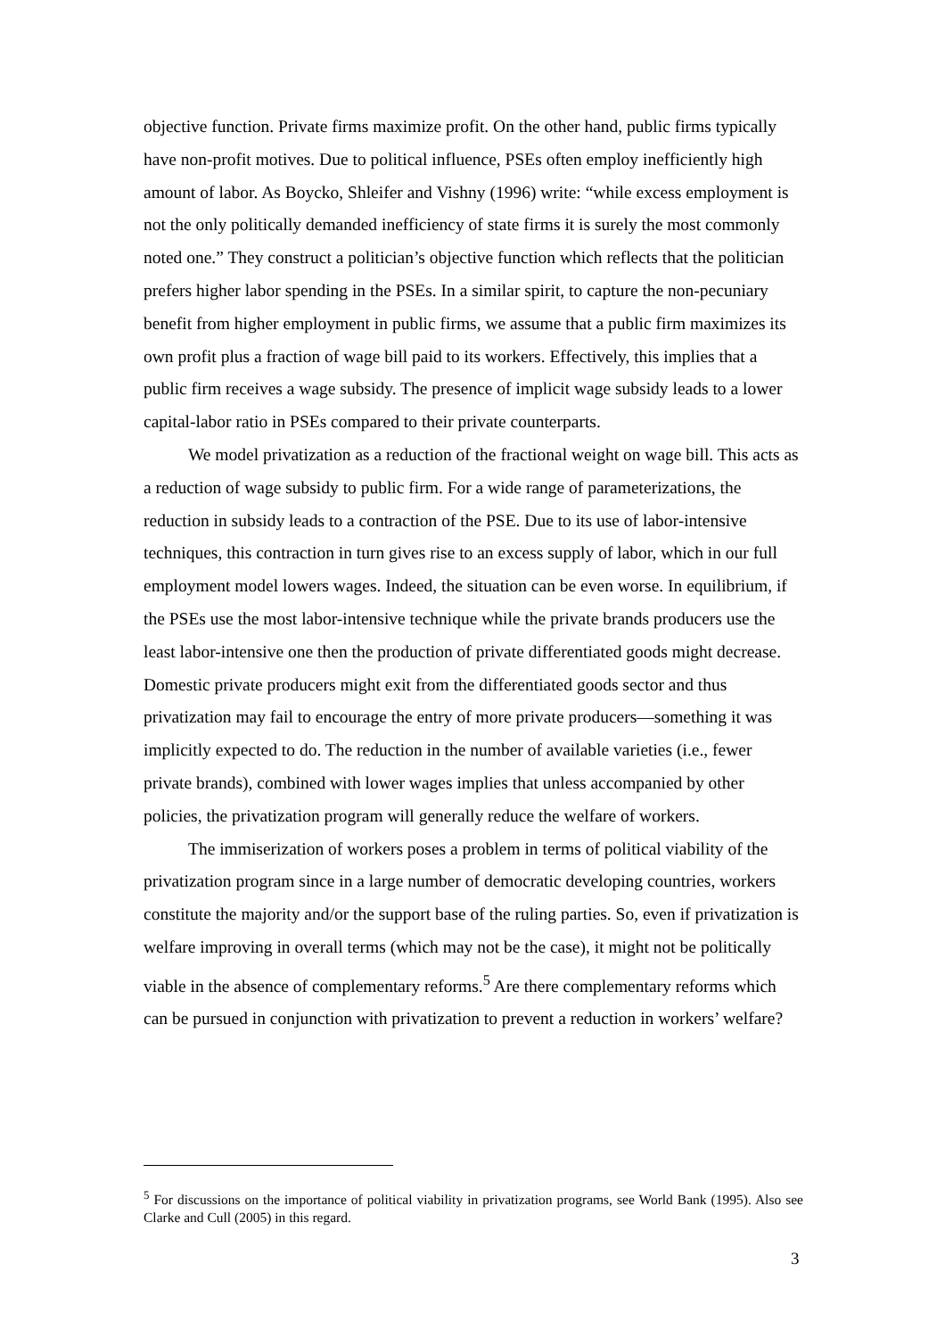objective function. Private firms maximize profit. On the other hand, public firms typically have non-profit motives. Due to political influence, PSEs often employ inefficiently high amount of labor. As Boycko, Shleifer and Vishny (1996) write: “while excess employment is not the only politically demanded inefficiency of state firms it is surely the most commonly noted one.” They construct a politician’s objective function which reflects that the politician prefers higher labor spending in the PSEs. In a similar spirit, to capture the non-pecuniary benefit from higher employment in public firms, we assume that a public firm maximizes its own profit plus a fraction of wage bill paid to its workers. Effectively, this implies that a public firm receives a wage subsidy. The presence of implicit wage subsidy leads to a lower capital-labor ratio in PSEs compared to their private counterparts.
We model privatization as a reduction of the fractional weight on wage bill. This acts as a reduction of wage subsidy to public firm. For a wide range of parameterizations, the reduction in subsidy leads to a contraction of the PSE. Due to its use of labor-intensive techniques, this contraction in turn gives rise to an excess supply of labor, which in our full employment model lowers wages. Indeed, the situation can be even worse. In equilibrium, if the PSEs use the most labor-intensive technique while the private brands producers use the least labor-intensive one then the production of private differentiated goods might decrease. Domestic private producers might exit from the differentiated goods sector and thus privatization may fail to encourage the entry of more private producers—something it was implicitly expected to do. The reduction in the number of available varieties (i.e., fewer private brands), combined with lower wages implies that unless accompanied by other policies, the privatization program will generally reduce the welfare of workers.
The immiserization of workers poses a problem in terms of political viability of the privatization program since in a large number of democratic developing countries, workers constitute the majority and/or the support base of the ruling parties. So, even if privatization is welfare improving in overall terms (which may not be the case), it might not be politically viable in the absence of complementary reforms.<sup>5</sup> Are there complementary reforms which can be pursued in conjunction with privatization to prevent a reduction in workers’ welfare?
<sup>5</sup> For discussions on the importance of political viability in privatization programs, see World Bank (1995). Also see Clarke and Cull (2005) in this regard.
3